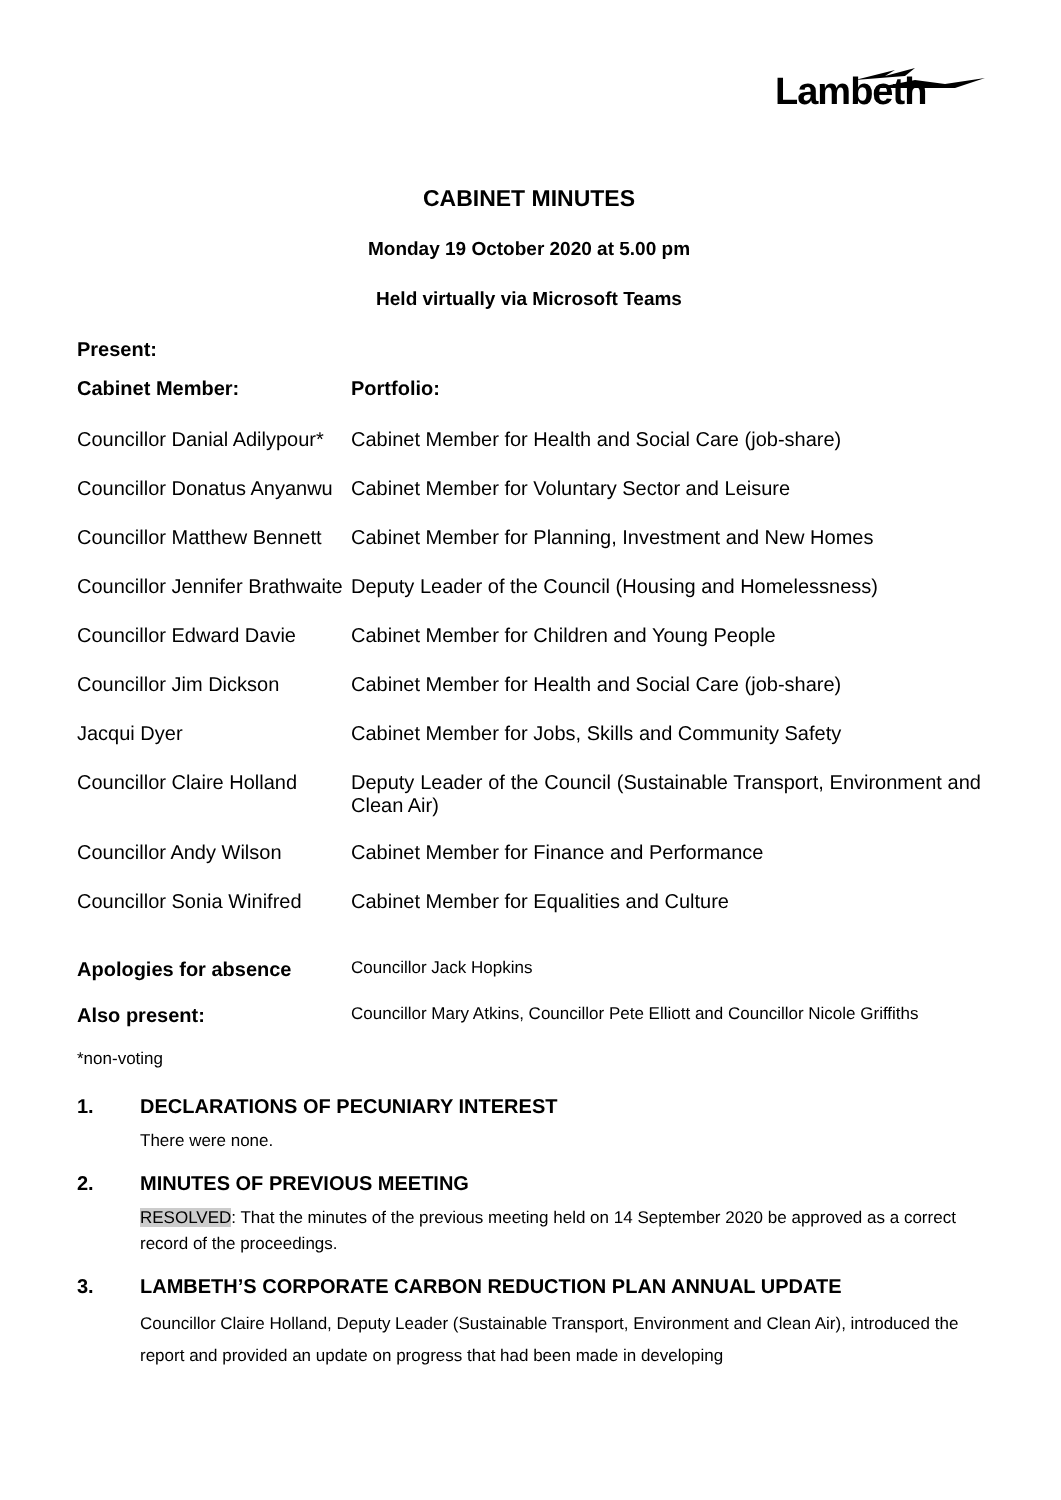Lambeth
CABINET MINUTES
Monday 19 October 2020 at 5.00 pm
Held virtually via Microsoft Teams
| Present: | |
| --- | --- |
| Cabinet Member: | Portfolio: |
| Councillor Danial Adilypour* | Cabinet Member for Health and Social Care (job-share) |
| Councillor Donatus Anyanwu | Cabinet Member for Voluntary Sector and Leisure |
| Councillor Matthew Bennett | Cabinet Member for Planning, Investment and New Homes |
| Councillor Jennifer Brathwaite | Deputy Leader of the Council (Housing and Homelessness) |
| Councillor Edward Davie | Cabinet Member for Children and Young People |
| Councillor Jim Dickson | Cabinet Member for Health and Social Care (job-share) |
| Jacqui Dyer | Cabinet Member for Jobs, Skills and Community Safety |
| Councillor Claire Holland | Deputy Leader of the Council (Sustainable Transport, Environment and Clean Air) |
| Councillor Andy Wilson | Cabinet Member for Finance and Performance |
| Councillor Sonia Winifred | Cabinet Member for Equalities and Culture |
| Apologies for absence | Councillor Jack Hopkins |
| Also present: | Councillor Mary Atkins, Councillor Pete Elliott and Councillor Nicole Griffiths |
*non-voting
1. DECLARATIONS OF PECUNIARY INTEREST
There were none.
2. MINUTES OF PREVIOUS MEETING
RESOLVED: That the minutes of the previous meeting held on 14 September 2020 be approved as a correct record of the proceedings.
3. LAMBETH’S CORPORATE CARBON REDUCTION PLAN ANNUAL UPDATE
Councillor Claire Holland, Deputy Leader (Sustainable Transport, Environment and Clean Air), introduced the report and provided an update on progress that had been made in developing